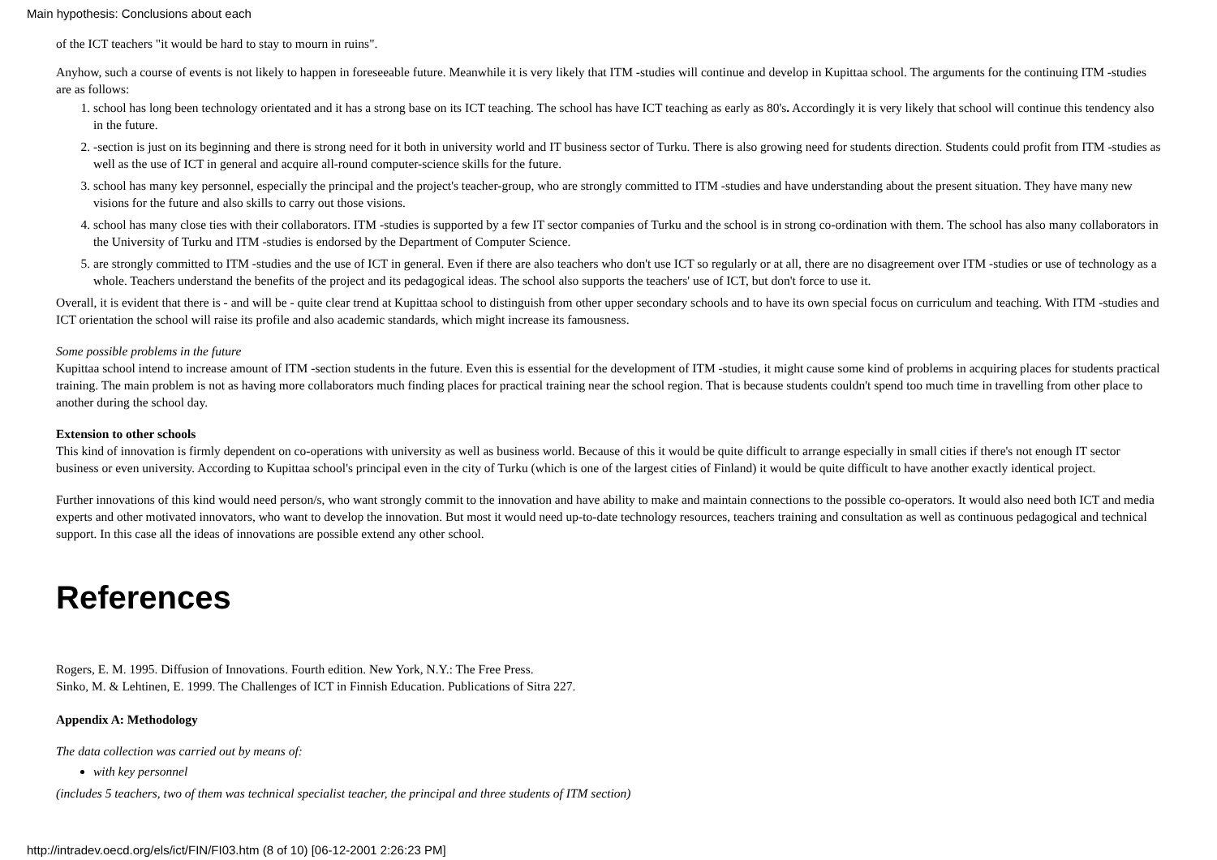Main hypothesis: Conclusions about each
of the ICT teachers "it would be hard to stay to mourn in ruins".
Anyhow, such a course of events is not likely to happen in foreseeable future. Meanwhile it is very likely that ITM -studies will continue and develop in Kupittaa school. The arguments for the continuing ITM -studies are as follows:
1. school has long been technology orientated and it has a strong base on its ICT teaching. The school has have ICT teaching as early as 80's. Accordingly it is very likely that school will continue this tendency also in the future.
2. -section is just on its beginning and there is strong need for it both in university world and IT business sector of Turku. There is also growing need for students direction. Students could profit from ITM -studies as well as the use of ICT in general and acquire all-round computer-science skills for the future.
3. school has many key personnel, especially the principal and the project's teacher-group, who are strongly committed to ITM -studies and have understanding about the present situation. They have many new visions for the future and also skills to carry out those visions.
4. school has many close ties with their collaborators. ITM -studies is supported by a few IT sector companies of Turku and the school is in strong co-ordination with them. The school has also many collaborators in the University of Turku and ITM -studies is endorsed by the Department of Computer Science.
5. are strongly committed to ITM -studies and the use of ICT in general. Even if there are also teachers who don't use ICT so regularly or at all, there are no disagreement over ITM -studies or use of technology as a whole. Teachers understand the benefits of the project and its pedagogical ideas. The school also supports the teachers' use of ICT, but don't force to use it.
Overall, it is evident that there is - and will be - quite clear trend at Kupittaa school to distinguish from other upper secondary schools and to have its own special focus on curriculum and teaching. With ITM -studies and ICT orientation the school will raise its profile and also academic standards, which might increase its famousness.
Some possible problems in the future
Kupittaa school intend to increase amount of ITM -section students in the future. Even this is essential for the development of ITM -studies, it might cause some kind of problems in acquiring places for students practical training. The main problem is not as having more collaborators much finding places for practical training near the school region. That is because students couldn't spend too much time in travelling from other place to another during the school day.
Extension to other schools
This kind of innovation is firmly dependent on co-operations with university as well as business world. Because of this it would be quite difficult to arrange especially in small cities if there's not enough IT sector business or even university. According to Kupittaa school's principal even in the city of Turku (which is one of the largest cities of Finland) it would be quite difficult to have another exactly identical project.
Further innovations of this kind would need person/s, who want strongly commit to the innovation and have ability to make and maintain connections to the possible co-operators. It would also need both ICT and media experts and other motivated innovators, who want to develop the innovation. But most it would need up-to-date technology resources, teachers training and consultation as well as continuous pedagogical and technical support. In this case all the ideas of innovations are possible extend any other school.
References
Rogers, E. M. 1995. Diffusion of Innovations. Fourth edition. New York, N.Y.: The Free Press.
Sinko, M. & Lehtinen, E. 1999. The Challenges of ICT in Finnish Education. Publications of Sitra 227.
Appendix A: Methodology
The data collection was carried out by means of:
with key personnel
(includes 5 teachers, two of them was technical specialist teacher, the principal and three students of ITM section)
http://intradev.oecd.org/els/ict/FIN/FI03.htm (8 of 10) [06-12-2001 2:26:23 PM]